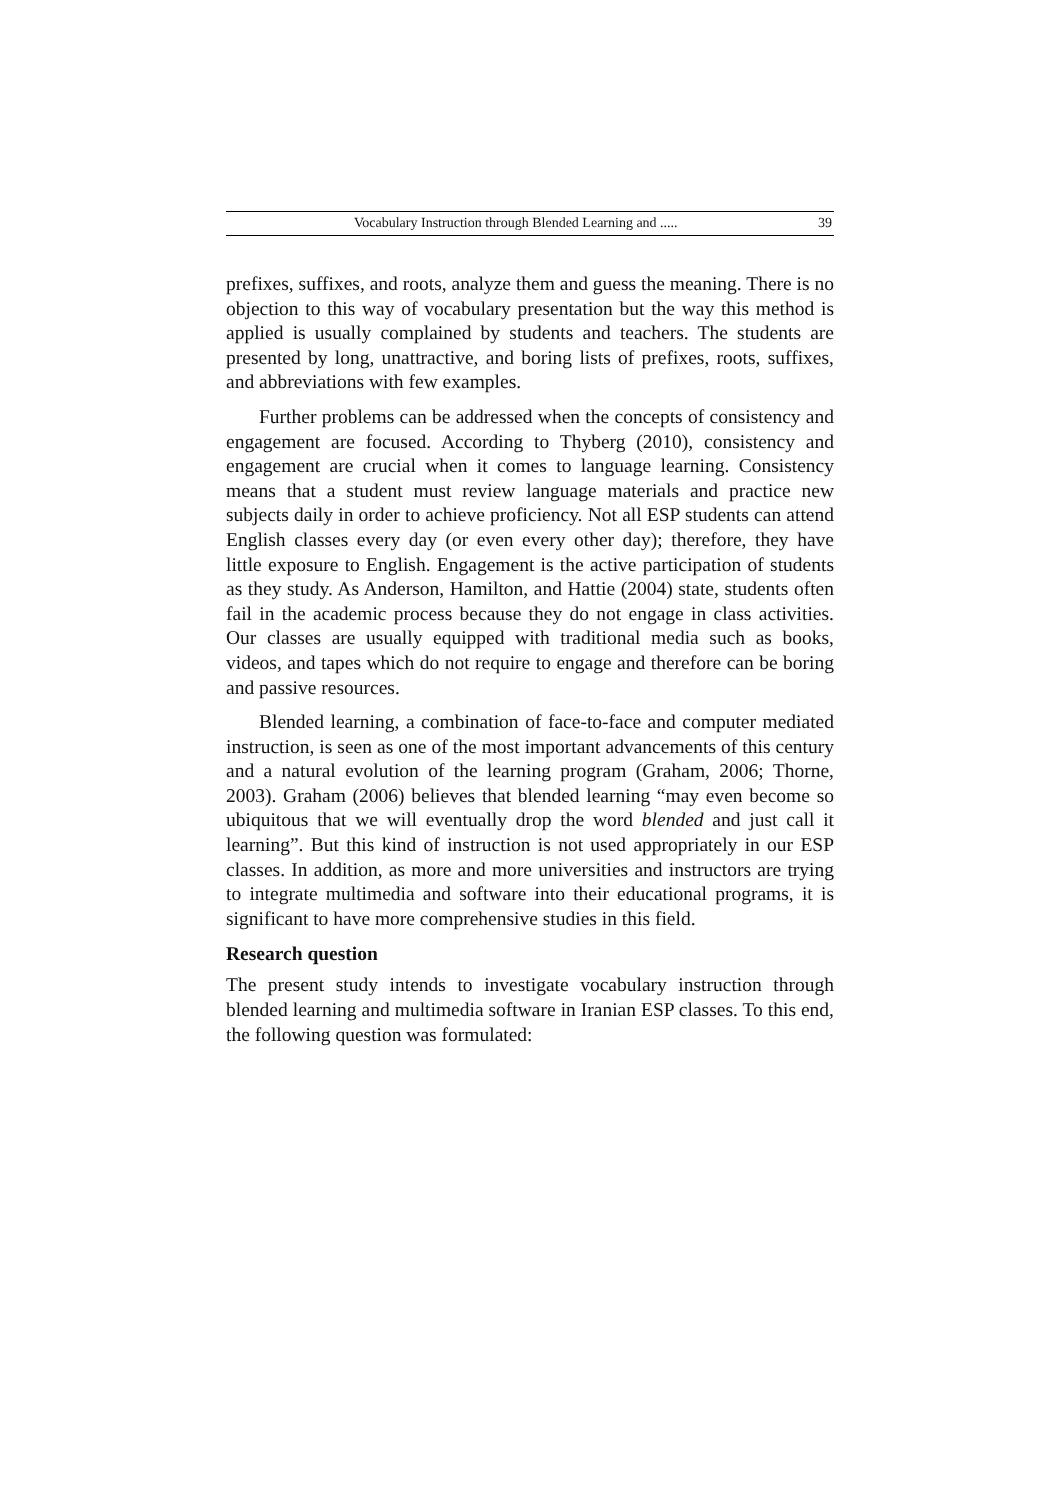Vocabulary Instruction through Blended Learning and ..... 39
prefixes, suffixes, and roots, analyze them and guess the meaning. There is no objection to this way of vocabulary presentation but the way this method is applied is usually complained by students and teachers. The students are presented by long, unattractive, and boring lists of prefixes, roots, suffixes, and abbreviations with few examples.
Further problems can be addressed when the concepts of consistency and engagement are focused. According to Thyberg (2010), consistency and engagement are crucial when it comes to language learning. Consistency means that a student must review language materials and practice new subjects daily in order to achieve proficiency. Not all ESP students can attend English classes every day (or even every other day); therefore, they have little exposure to English. Engagement is the active participation of students as they study. As Anderson, Hamilton, and Hattie (2004) state, students often fail in the academic process because they do not engage in class activities. Our classes are usually equipped with traditional media such as books, videos, and tapes which do not require to engage and therefore can be boring and passive resources.
Blended learning, a combination of face-to-face and computer mediated instruction, is seen as one of the most important advancements of this century and a natural evolution of the learning program (Graham, 2006; Thorne, 2003). Graham (2006) believes that blended learning “may even become so ubiquitous that we will eventually drop the word blended and just call it learning”. But this kind of instruction is not used appropriately in our ESP classes. In addition, as more and more universities and instructors are trying to integrate multimedia and software into their educational programs, it is significant to have more comprehensive studies in this field.
Research question
The present study intends to investigate vocabulary instruction through blended learning and multimedia software in Iranian ESP classes. To this end, the following question was formulated: